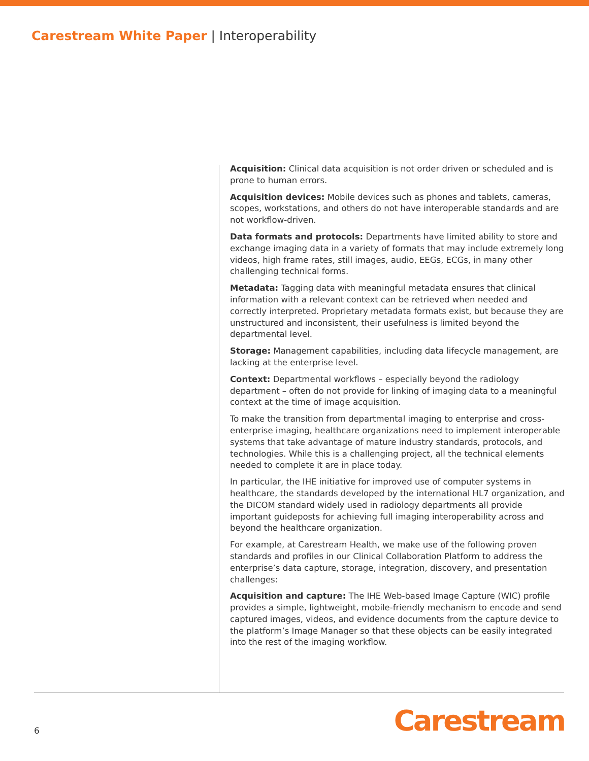Carestream White Paper | Interoperability
Acquisition: Clinical data acquisition is not order driven or scheduled and is prone to human errors.
Acquisition devices: Mobile devices such as phones and tablets, cameras, scopes, workstations, and others do not have interoperable standards and are not workflow-driven.
Data formats and protocols: Departments have limited ability to store and exchange imaging data in a variety of formats that may include extremely long videos, high frame rates, still images, audio, EEGs, ECGs, in many other challenging technical forms.
Metadata: Tagging data with meaningful metadata ensures that clinical information with a relevant context can be retrieved when needed and correctly interpreted. Proprietary metadata formats exist, but because they are unstructured and inconsistent, their usefulness is limited beyond the departmental level.
Storage: Management capabilities, including data lifecycle management, are lacking at the enterprise level.
Context: Departmental workflows – especially beyond the radiology department – often do not provide for linking of imaging data to a meaningful context at the time of image acquisition.
To make the transition from departmental imaging to enterprise and cross-enterprise imaging, healthcare organizations need to implement interoperable systems that take advantage of mature industry standards, protocols, and technologies. While this is a challenging project, all the technical elements needed to complete it are in place today.
In particular, the IHE initiative for improved use of computer systems in healthcare, the standards developed by the international HL7 organization, and the DICOM standard widely used in radiology departments all provide important guideposts for achieving full imaging interoperability across and beyond the healthcare organization.
For example, at Carestream Health, we make use of the following proven standards and profiles in our Clinical Collaboration Platform to address the enterprise’s data capture, storage, integration, discovery, and presentation challenges:
Acquisition and capture: The IHE Web-based Image Capture (WIC) profile provides a simple, lightweight, mobile-friendly mechanism to encode and send captured images, videos, and evidence documents from the capture device to the platform’s Image Manager so that these objects can be easily integrated into the rest of the imaging workflow.
6 Carestream